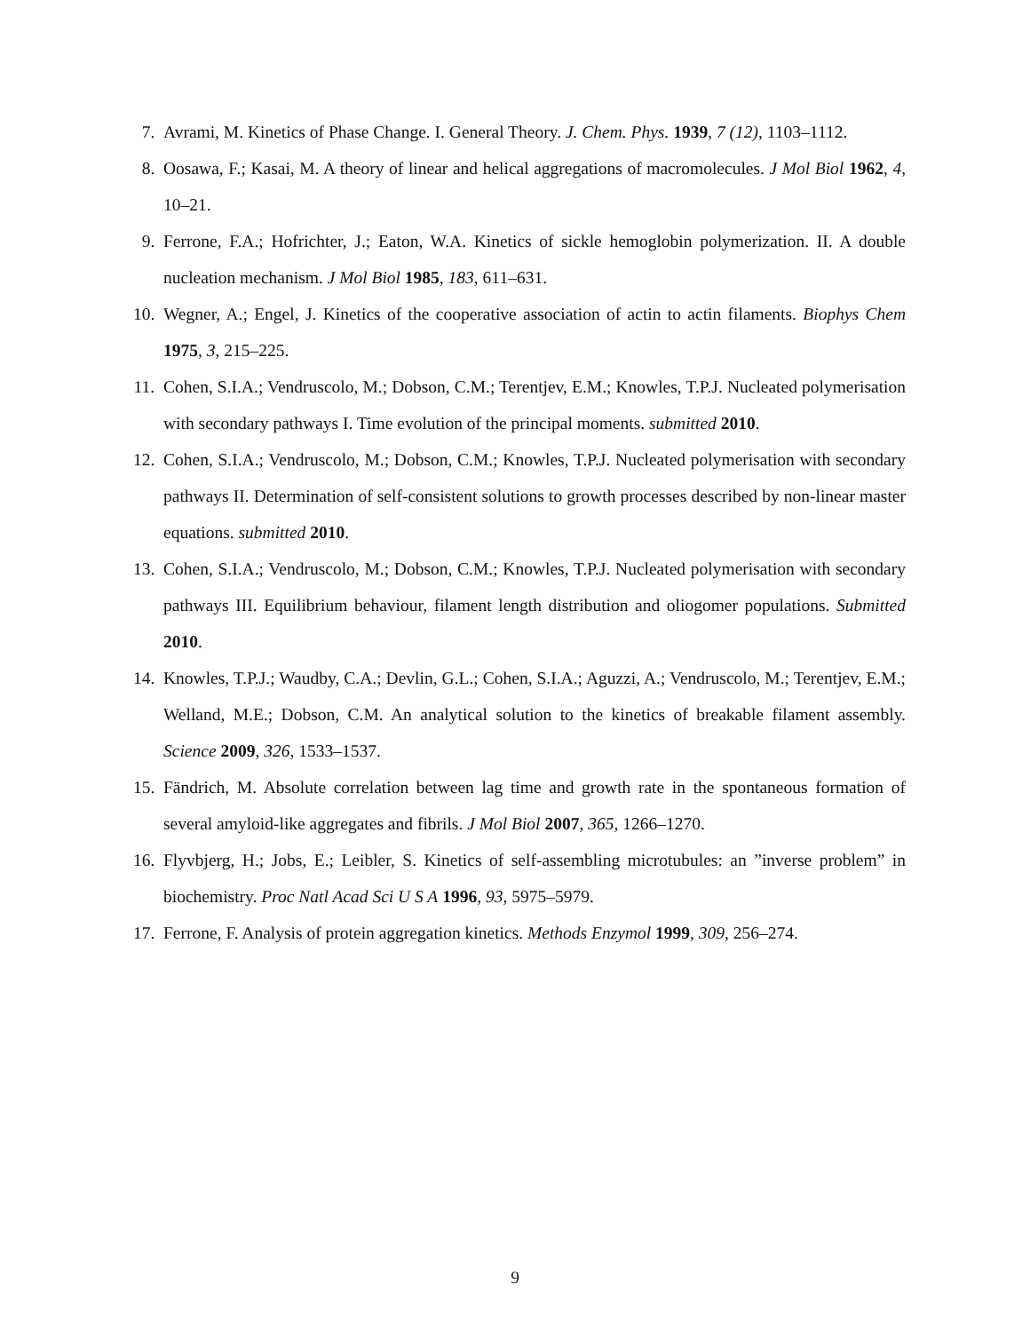7. Avrami, M. Kinetics of Phase Change. I. General Theory. J. Chem. Phys. 1939, 7 (12), 1103–1112.
8. Oosawa, F.; Kasai, M. A theory of linear and helical aggregations of macromolecules. J Mol Biol 1962, 4, 10–21.
9. Ferrone, F.A.; Hofrichter, J.; Eaton, W.A. Kinetics of sickle hemoglobin polymerization. II. A double nucleation mechanism. J Mol Biol 1985, 183, 611–631.
10. Wegner, A.; Engel, J. Kinetics of the cooperative association of actin to actin filaments. Biophys Chem 1975, 3, 215–225.
11. Cohen, S.I.A.; Vendruscolo, M.; Dobson, C.M.; Terentjev, E.M.; Knowles, T.P.J. Nucleated polymerisation with secondary pathways I. Time evolution of the principal moments. submitted 2010.
12. Cohen, S.I.A.; Vendruscolo, M.; Dobson, C.M.; Knowles, T.P.J. Nucleated polymerisation with secondary pathways II. Determination of self-consistent solutions to growth processes described by non-linear master equations. submitted 2010.
13. Cohen, S.I.A.; Vendruscolo, M.; Dobson, C.M.; Knowles, T.P.J. Nucleated polymerisation with secondary pathways III. Equilibrium behaviour, filament length distribution and oliogomer populations. Submitted 2010.
14. Knowles, T.P.J.; Waudby, C.A.; Devlin, G.L.; Cohen, S.I.A.; Aguzzi, A.; Vendruscolo, M.; Terentjev, E.M.; Welland, M.E.; Dobson, C.M. An analytical solution to the kinetics of breakable filament assembly. Science 2009, 326, 1533–1537.
15. Fändrich, M. Absolute correlation between lag time and growth rate in the spontaneous formation of several amyloid-like aggregates and fibrils. J Mol Biol 2007, 365, 1266–1270.
16. Flyvbjerg, H.; Jobs, E.; Leibler, S. Kinetics of self-assembling microtubules: an ”inverse problem” in biochemistry. Proc Natl Acad Sci U S A 1996, 93, 5975–5979.
17. Ferrone, F. Analysis of protein aggregation kinetics. Methods Enzymol 1999, 309, 256–274.
9